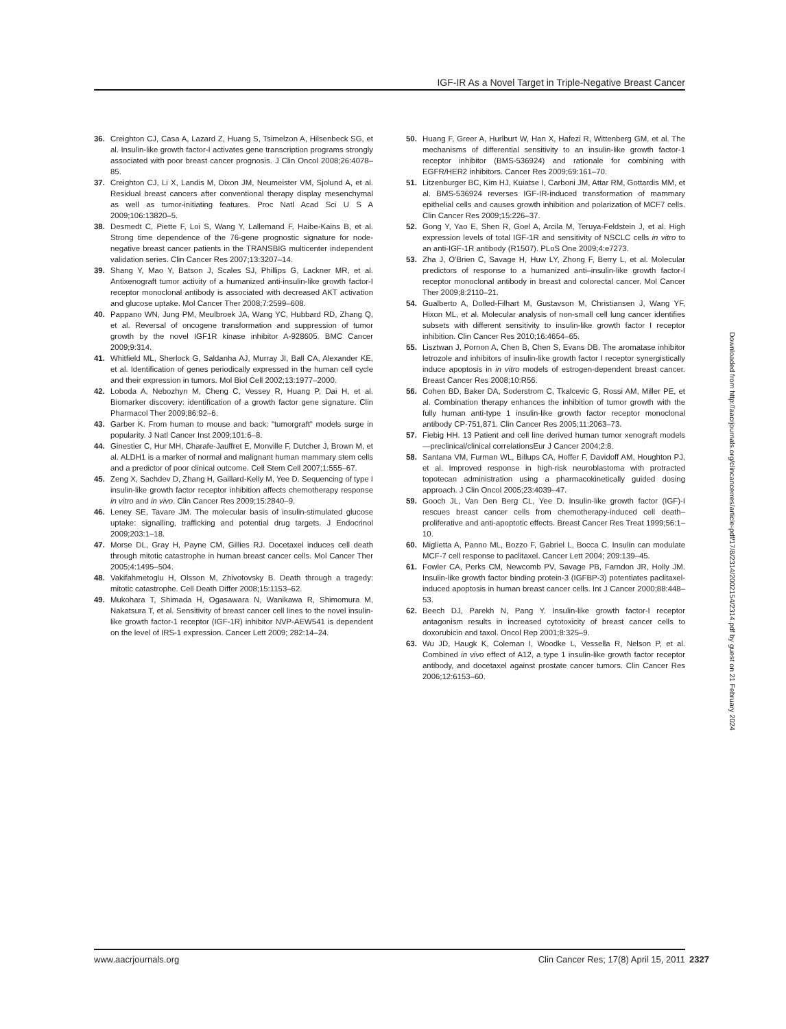IGF-IR As a Novel Target in Triple-Negative Breast Cancer
36. Creighton CJ, Casa A, Lazard Z, Huang S, Tsimelzon A, Hilsenbeck SG, et al. Insulin-like growth factor-I activates gene transcription programs strongly associated with poor breast cancer prognosis. J Clin Oncol 2008;26:4078–85.
37. Creighton CJ, Li X, Landis M, Dixon JM, Neumeister VM, Sjolund A, et al. Residual breast cancers after conventional therapy display mesenchymal as well as tumor-initiating features. Proc Natl Acad Sci U S A 2009;106:13820–5.
38. Desmedt C, Piette F, Loi S, Wang Y, Lallemand F, Haibe-Kains B, et al. Strong time dependence of the 76-gene prognostic signature for node-negative breast cancer patients in the TRANSBIG multicenter independent validation series. Clin Cancer Res 2007;13:3207–14.
39. Shang Y, Mao Y, Batson J, Scales SJ, Phillips G, Lackner MR, et al. Antixenograft tumor activity of a humanized anti-insulin-like growth factor-I receptor monoclonal antibody is associated with decreased AKT activation and glucose uptake. Mol Cancer Ther 2008;7:2599–608.
40. Pappano WN, Jung PM, Meulbroek JA, Wang YC, Hubbard RD, Zhang Q, et al. Reversal of oncogene transformation and suppression of tumor growth by the novel IGF1R kinase inhibitor A-928605. BMC Cancer 2009;9:314.
41. Whitfield ML, Sherlock G, Saldanha AJ, Murray JI, Ball CA, Alexander KE, et al. Identification of genes periodically expressed in the human cell cycle and their expression in tumors. Mol Biol Cell 2002;13:1977–2000.
42. Loboda A, Nebozhyn M, Cheng C, Vessey R, Huang P, Dai H, et al. Biomarker discovery: identification of a growth factor gene signature. Clin Pharmacol Ther 2009;86:92–6.
43. Garber K. From human to mouse and back: "tumorgraft" models surge in popularity. J Natl Cancer Inst 2009;101:6–8.
44. Ginestier C, Hur MH, Charafe-Jauffret E, Monville F, Dutcher J, Brown M, et al. ALDH1 is a marker of normal and malignant human mammary stem cells and a predictor of poor clinical outcome. Cell Stem Cell 2007;1:555–67.
45. Zeng X, Sachdev D, Zhang H, Gaillard-Kelly M, Yee D. Sequencing of type I insulin-like growth factor receptor inhibition affects chemotherapy response in vitro and in vivo. Clin Cancer Res 2009;15:2840–9.
46. Leney SE, Tavare JM. The molecular basis of insulin-stimulated glucose uptake: signalling, trafficking and potential drug targets. J Endocrinol 2009;203:1–18.
47. Morse DL, Gray H, Payne CM, Gillies RJ. Docetaxel induces cell death through mitotic catastrophe in human breast cancer cells. Mol Cancer Ther 2005;4:1495–504.
48. Vakifahmetoglu H, Olsson M, Zhivotovsky B. Death through a tragedy: mitotic catastrophe. Cell Death Differ 2008;15:1153–62.
49. Mukohara T, Shimada H, Ogasawara N, Wanikawa R, Shimomura M, Nakatsura T, et al. Sensitivity of breast cancer cell lines to the novel insulin-like growth factor-1 receptor (IGF-1R) inhibitor NVP-AEW541 is dependent on the level of IRS-1 expression. Cancer Lett 2009; 282:14–24.
50. Huang F, Greer A, Hurlburt W, Han X, Hafezi R, Wittenberg GM, et al. The mechanisms of differential sensitivity to an insulin-like growth factor-1 receptor inhibitor (BMS-536924) and rationale for combining with EGFR/HER2 inhibitors. Cancer Res 2009;69:161–70.
51. Litzenburger BC, Kim HJ, Kuiatse I, Carboni JM, Attar RM, Gottardis MM, et al. BMS-536924 reverses IGF-IR-induced transformation of mammary epithelial cells and causes growth inhibition and polarization of MCF7 cells. Clin Cancer Res 2009;15:226–37.
52. Gong Y, Yao E, Shen R, Goel A, Arcila M, Teruya-Feldstein J, et al. High expression levels of total IGF-1R and sensitivity of NSCLC cells in vitro to an anti-IGF-1R antibody (R1507). PLoS One 2009;4:e7273.
53. Zha J, O'Brien C, Savage H, Huw LY, Zhong F, Berry L, et al. Molecular predictors of response to a humanized anti–insulin-like growth factor-I receptor monoclonal antibody in breast and colorectal cancer. Mol Cancer Ther 2009;8:2110–21.
54. Gualberto A, Dolled-Filhart M, Gustavson M, Christiansen J, Wang YF, Hixon ML, et al. Molecular analysis of non-small cell lung cancer identifies subsets with different sensitivity to insulin-like growth factor I receptor inhibition. Clin Cancer Res 2010;16:4654–65.
55. Lisztwan J, Pornon A, Chen B, Chen S, Evans DB. The aromatase inhibitor letrozole and inhibitors of insulin-like growth factor I receptor synergistically induce apoptosis in in vitro models of estrogen-dependent breast cancer. Breast Cancer Res 2008;10:R56.
56. Cohen BD, Baker DA, Soderstrom C, Tkalcevic G, Rossi AM, Miller PE, et al. Combination therapy enhances the inhibition of tumor growth with the fully human anti-type 1 insulin-like growth factor receptor monoclonal antibody CP-751,871. Clin Cancer Res 2005;11:2063–73.
57. Fiebig HH. 13 Patient and cell line derived human tumor xenograft models—preclinical/clinical correlationsEur J Cancer 2004;2:8.
58. Santana VM, Furman WL, Billups CA, Hoffer F, Davidoff AM, Houghton PJ, et al. Improved response in high-risk neuroblastoma with protracted topotecan administration using a pharmacokinetically guided dosing approach. J Clin Oncol 2005;23:4039–47.
59. Gooch JL, Van Den Berg CL, Yee D. Insulin-like growth factor (IGF)-I rescues breast cancer cells from chemotherapy-induced cell death–proliferative and anti-apoptotic effects. Breast Cancer Res Treat 1999;56:1–10.
60. Miglietta A, Panno ML, Bozzo F, Gabriel L, Bocca C. Insulin can modulate MCF-7 cell response to paclitaxel. Cancer Lett 2004; 209:139–45.
61. Fowler CA, Perks CM, Newcomb PV, Savage PB, Farndon JR, Holly JM. Insulin-like growth factor binding protein-3 (IGFBP-3) potentiates paclitaxel-induced apoptosis in human breast cancer cells. Int J Cancer 2000;88:448–53.
62. Beech DJ, Parekh N, Pang Y. Insulin-like growth factor-I receptor antagonism results in increased cytotoxicity of breast cancer cells to doxorubicin and taxol. Oncol Rep 2001;8:325–9.
63. Wu JD, Haugk K, Coleman I, Woodke L, Vessella R, Nelson P, et al. Combined in vivo effect of A12, a type 1 insulin-like growth factor receptor antibody, and docetaxel against prostate cancer tumors. Clin Cancer Res 2006;12:6153–60.
Downloaded from http://aacrjournals.org/clincancerres/article-pdf/17/8/2314/2002154/2314.pdf by guest on 21 February 2024
www.aacrjournals.org Clin Cancer Res; 17(8) April 15, 2011
2327